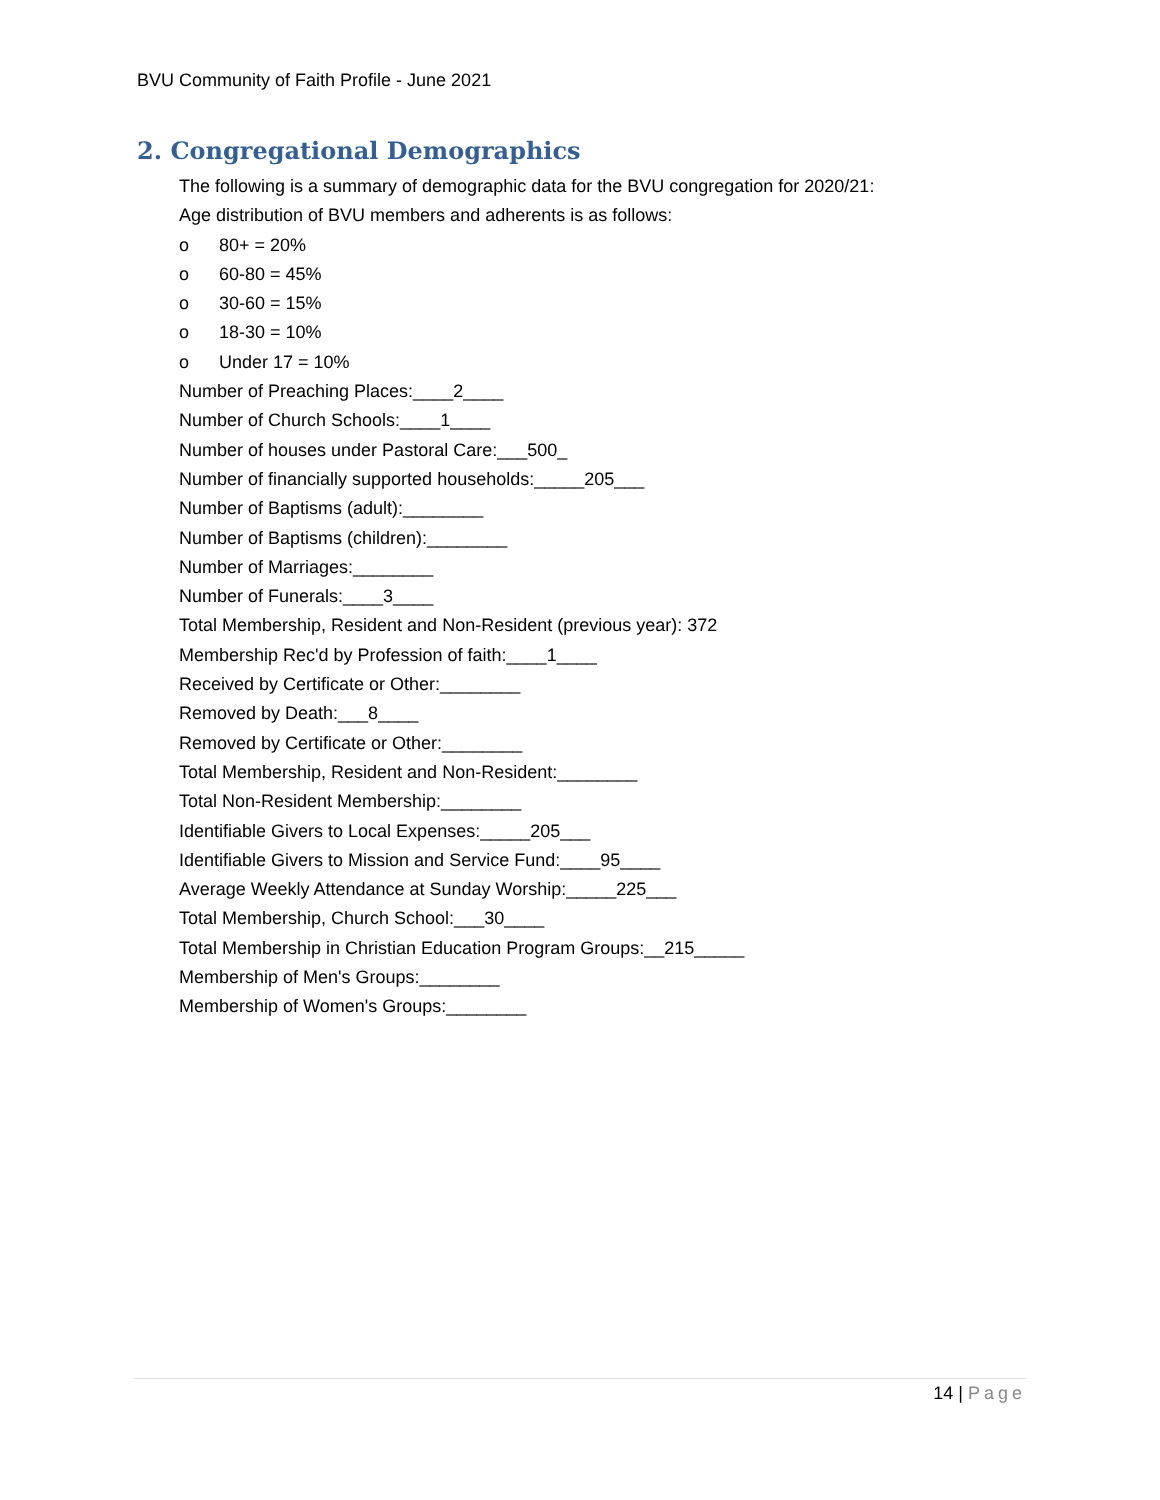BVU Community of Faith Profile - June 2021
2. Congregational Demographics
The following is a summary of demographic data for the BVU congregation for 2020/21:
Age distribution of BVU members and adherents is as follows:
o 80+ = 20%
o 60-80 = 45%
o 30-60 = 15%
o 18-30 = 10%
o Under 17 = 10%
Number of Preaching Places:____2____
Number of Church Schools:____1____
Number of houses under Pastoral Care:___500_
Number of financially supported households:_____205___
Number of Baptisms (adult):________
Number of Baptisms (children):________
Number of Marriages:________
Number of Funerals:____3____
Total Membership, Resident and Non-Resident (previous year): 372
Membership Rec'd by Profession of faith:____1____
Received by Certificate or Other:________
Removed by Death:___8____
Removed by Certificate or Other:________
Total Membership, Resident and Non-Resident:________
Total Non-Resident Membership:________
Identifiable Givers to Local Expenses:_____205___
Identifiable Givers to Mission and Service Fund:____95____
Average Weekly Attendance at Sunday Worship:_____225___
Total Membership, Church School:___30____
Total Membership in Christian Education Program Groups:__215_____
Membership of Men's Groups:________
Membership of Women's Groups:________
14 | Page